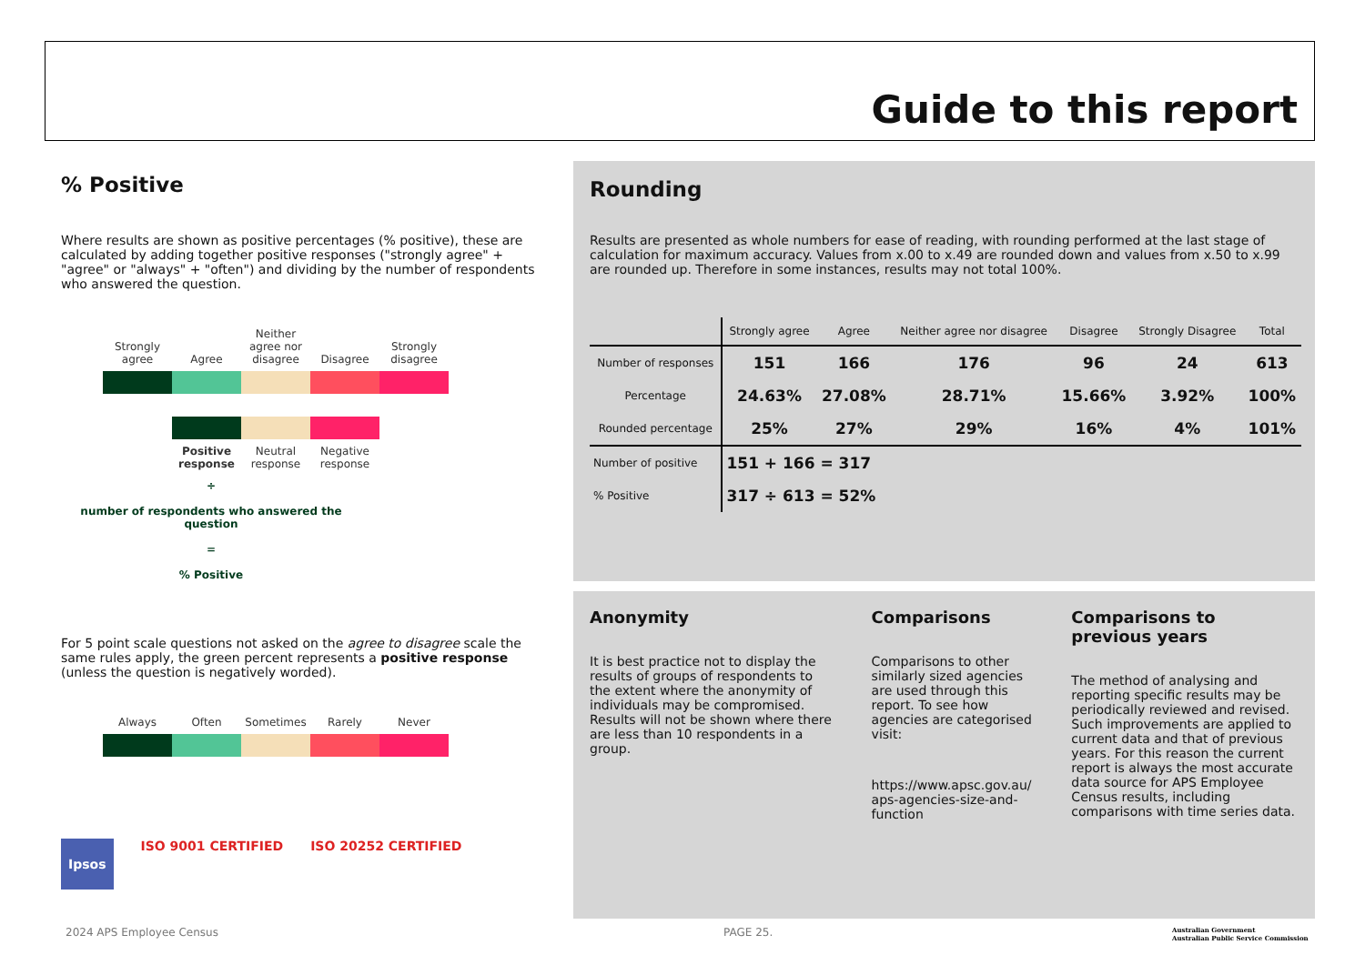Guide to this report
% Positive
Where results are shown as positive percentages (% positive), these are calculated by adding together positive responses ("strongly agree" + "agree" or "always" + "often") and dividing by the number of respondents who answered the question.
Strongly agree
Agree
Neither agree nor disagree
Disagree
Strongly disagree
Positive response
Neutral response
Negative response
÷
number of respondents who answered the question
=
% Positive
For 5 point scale questions not asked on the agree to disagree scale the same rules apply, the green percent represents a positive response (unless the question is negatively worded).
Always
Often
Sometimes
Rarely
Never
Ipsos
ISO 9001 CERTIFIED ISO 20252 CERTIFIED
Rounding
Results are presented as whole numbers for ease of reading, with rounding performed at the last stage of calculation for maximum accuracy. Values from x.00 to x.49 are rounded down and values from x.50 to x.99 are rounded up. Therefore in some instances, results may not total 100%.
| | Strongly agree | Agree | Neither agree nor disagree | Disagree | Strongly Disagree | Total |
| --- | --- | --- | --- | --- | --- | --- |
| Number of responses | 151 | 166 | 176 | 96 | 24 | 613 |
| Percentage | 24.63% | 27.08% | 28.71% | 15.66% | 3.92% | 100% |
| Rounded percentage | 25% | 27% | 29% | 16% | 4% | 101% |
| Number of positive | 151 + 166 = 317 | | | | | |
| % Positive | 317 ÷ 613 = 52% | | | | | |
Anonymity
It is best practice not to display the results of groups of respondents to the extent where the anonymity of individuals may be compromised. Results will not be shown where there are less than 10 respondents in a group.
Comparisons
Comparisons to other similarly sized agencies are used through this report. To see how agencies are categorised visit:
https://www.apsc.gov.au/ aps-agencies-size-and-function
Comparisons to previous years
The method of analysing and reporting specific results may be periodically reviewed and revised. Such improvements are applied to current data and that of previous years. For this reason the current report is always the most accurate data source for APS Employee Census results, including comparisons with time series data.
2024 APS Employee Census PAGE 25.
Australian Government
Australian Public Service Commission